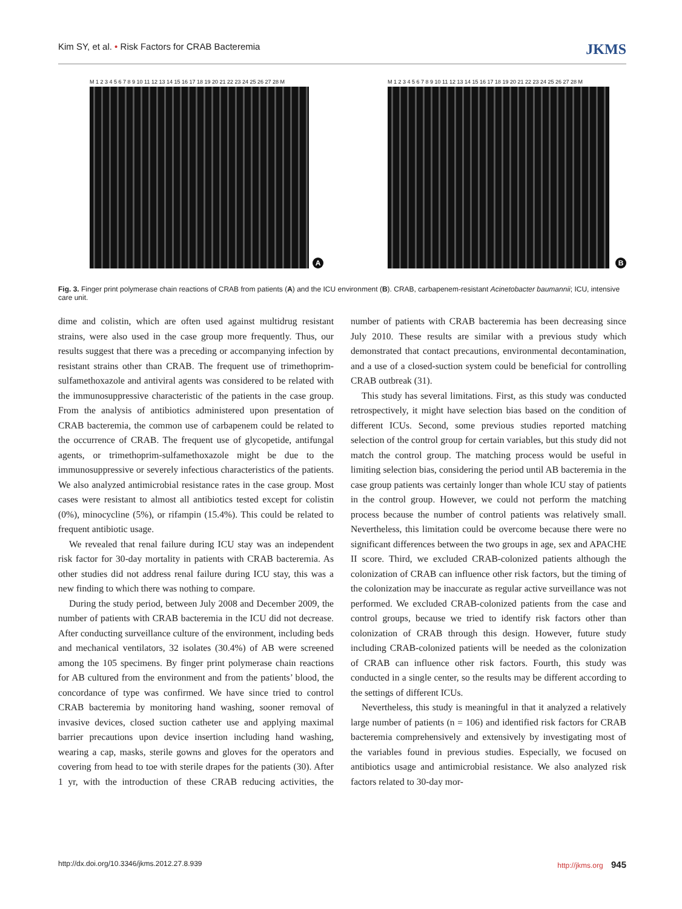Kim SY, et al. • Risk Factors for CRAB Bacteremia JKMS
M 1 2 3 4 5 6 7 8 9 10 11 12 13 14 15 16 17 18 19 20 21 22 23 24 25 26 27 28 M
A
M 1 2 3 4 5 6 7 8 9 10 11 12 13 14 15 16 17 18 19 20 21 22 23 24 25 26 27 28 M
B
Fig. 3. Finger print polymerase chain reactions of CRAB from patients (A) and the ICU environment (B). CRAB, carbapenem-resistant Acinetobacter baumannii; ICU, intensive care unit.
dime and colistin, which are often used against multidrug resistant strains, were also used in the case group more frequently. Thus, our results suggest that there was a preceding or accompanying infection by resistant strains other than CRAB. The frequent use of trimethoprim-sulfamethoxazole and antiviral agents was considered to be related with the immunosuppressive characteristic of the patients in the case group. From the analysis of antibiotics administered upon presentation of CRAB bacteremia, the common use of carbapenem could be related to the occurrence of CRAB. The frequent use of glycopetide, antifungal agents, or trimethoprim-sulfamethoxazole might be due to the immunosuppressive or severely infectious characteristics of the patients. We also analyzed antimicrobial resistance rates in the case group. Most cases were resistant to almost all antibiotics tested except for colistin (0%), minocycline (5%), or rifampin (15.4%). This could be related to frequent antibiotic usage.
We revealed that renal failure during ICU stay was an independent risk factor for 30-day mortality in patients with CRAB bacteremia. As other studies did not address renal failure during ICU stay, this was a new finding to which there was nothing to compare.
During the study period, between July 2008 and December 2009, the number of patients with CRAB bacteremia in the ICU did not decrease. After conducting surveillance culture of the environment, including beds and mechanical ventilators, 32 isolates (30.4%) of AB were screened among the 105 specimens. By finger print polymerase chain reactions for AB cultured from the environment and from the patients’ blood, the concordance of type was confirmed. We have since tried to control CRAB bacteremia by monitoring hand washing, sooner removal of invasive devices, closed suction catheter use and applying maximal barrier precautions upon device insertion including hand washing, wearing a cap, masks, sterile gowns and gloves for the operators and covering from head to toe with sterile drapes for the patients (30). After 1 yr, with the introduction of these CRAB reducing activities, the number of patients with CRAB bacteremia has been decreasing since July 2010. These results are similar with a previous study which demonstrated that contact precautions, environmental decontamination, and a use of a closed-suction system could be beneficial for controlling CRAB outbreak (31).
This study has several limitations. First, as this study was conducted retrospectively, it might have selection bias based on the condition of different ICUs. Second, some previous studies reported matching selection of the control group for certain variables, but this study did not match the control group. The matching process would be useful in limiting selection bias, considering the period until AB bacteremia in the case group patients was certainly longer than whole ICU stay of patients in the control group. However, we could not perform the matching process because the number of control patients was relatively small. Nevertheless, this limitation could be overcome because there were no significant differences between the two groups in age, sex and APACHE II score. Third, we excluded CRAB-colonized patients although the colonization of CRAB can influence other risk factors, but the timing of the colonization may be inaccurate as regular active surveillance was not performed. We excluded CRAB-colonized patients from the case and control groups, because we tried to identify risk factors other than colonization of CRAB through this design. However, future study including CRAB-colonized patients will be needed as the colonization of CRAB can influence other risk factors. Fourth, this study was conducted in a single center, so the results may be different according to the settings of different ICUs.
Nevertheless, this study is meaningful in that it analyzed a relatively large number of patients (n = 106) and identified risk factors for CRAB bacteremia comprehensively and extensively by investigating most of the variables found in previous studies. Especially, we focused on antibiotics usage and antimicrobial resistance. We also analyzed risk factors related to 30-day mor-
http://dx.doi.org/10.3346/jkms.2012.27.8.939 http://jkms.org 945